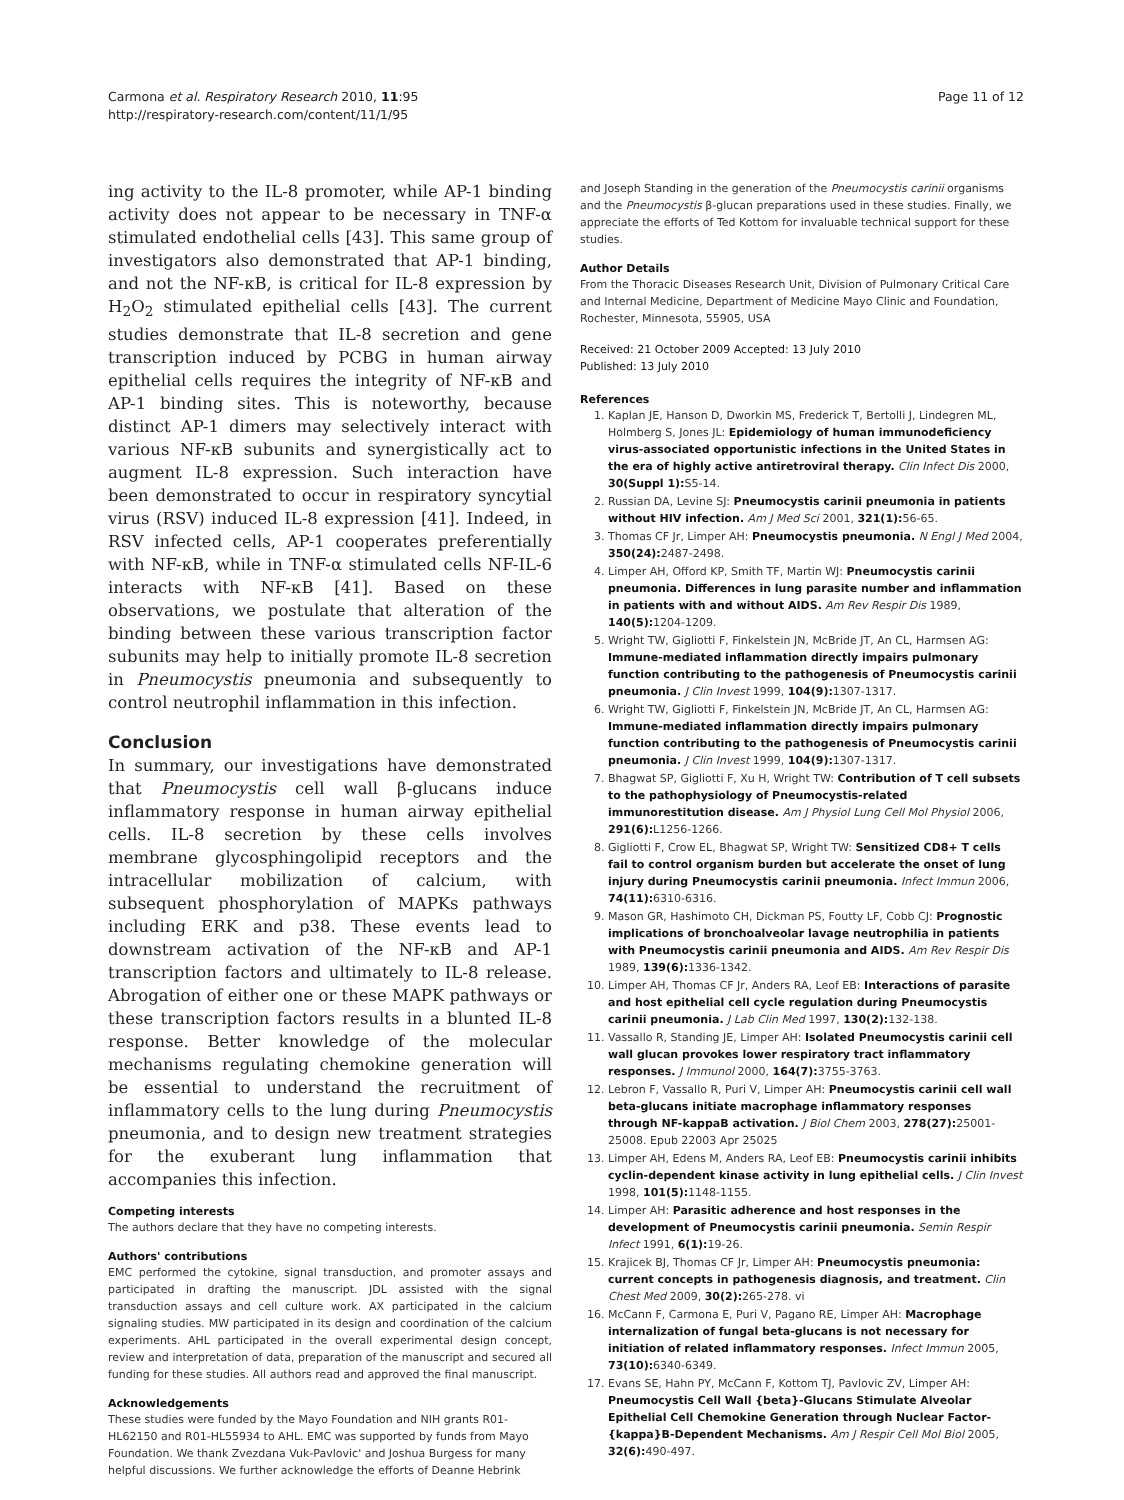Carmona et al. Respiratory Research 2010, 11:95
http://respiratory-research.com/content/11/1/95
Page 11 of 12
ing activity to the IL-8 promoter, while AP-1 binding activity does not appear to be necessary in TNF-α stimulated endothelial cells [43]. This same group of investigators also demonstrated that AP-1 binding, and not the NF-κB, is critical for IL-8 expression by H<sub>2</sub>O<sub>2</sub> stimulated epithelial cells [43]. The current studies demonstrate that IL-8 secretion and gene transcription induced by PCBG in human airway epithelial cells requires the integrity of NF-κB and AP-1 binding sites. This is noteworthy, because distinct AP-1 dimers may selectively interact with various NF-κB subunits and synergistically act to augment IL-8 expression. Such interaction have been demonstrated to occur in respiratory syncytial virus (RSV) induced IL-8 expression [41]. Indeed, in RSV infected cells, AP-1 cooperates preferentially with NF-κB, while in TNF-α stimulated cells NF-IL-6 interacts with NF-κB [41]. Based on these observations, we postulate that alteration of the binding between these various transcription factor subunits may help to initially promote IL-8 secretion in Pneumocystis pneumonia and subsequently to control neutrophil inflammation in this infection.
Conclusion
In summary, our investigations have demonstrated that Pneumocystis cell wall β-glucans induce inflammatory response in human airway epithelial cells. IL-8 secretion by these cells involves membrane glycosphingolipid receptors and the intracellular mobilization of calcium, with subsequent phosphorylation of MAPKs pathways including ERK and p38. These events lead to downstream activation of the NF-κB and AP-1 transcription factors and ultimately to IL-8 release. Abrogation of either one or these MAPK pathways or these transcription factors results in a blunted IL-8 response. Better knowledge of the molecular mechanisms regulating chemokine generation will be essential to understand the recruitment of inflammatory cells to the lung during Pneumocystis pneumonia, and to design new treatment strategies for the exuberant lung inflammation that accompanies this infection.
Competing interests
The authors declare that they have no competing interests.
Authors' contributions
EMC performed the cytokine, signal transduction, and promoter assays and participated in drafting the manuscript. JDL assisted with the signal transduction assays and cell culture work. AX participated in the calcium signaling studies. MW participated in its design and coordination of the calcium experiments. AHL participated in the overall experimental design concept, review and interpretation of data, preparation of the manuscript and secured all funding for these studies. All authors read and approved the final manuscript.
Acknowledgements
These studies were funded by the Mayo Foundation and NIH grants R01-HL62150 and R01-HL55934 to AHL. EMC was supported by funds from Mayo Foundation. We thank Zvezdana Vuk-Pavlovic' and Joshua Burgess for many helpful discussions. We further acknowledge the efforts of Deanne Hebrink
and Joseph Standing in the generation of the Pneumocystis carinii organisms and the Pneumocystis β-glucan preparations used in these studies. Finally, we appreciate the efforts of Ted Kottom for invaluable technical support for these studies.
Author Details
From the Thoracic Diseases Research Unit, Division of Pulmonary Critical Care and Internal Medicine, Department of Medicine Mayo Clinic and Foundation, Rochester, Minnesota, 55905, USA
Received: 21 October 2009 Accepted: 13 July 2010
Published: 13 July 2010
References
1. Kaplan JE, Hanson D, Dworkin MS, Frederick T, Bertolli J, Lindegren ML, Holmberg S, Jones JL: Epidemiology of human immunodeficiency virus-associated opportunistic infections in the United States in the era of highly active antiretroviral therapy. Clin Infect Dis 2000, 30(Suppl 1): S5-14.
2. Russian DA, Levine SJ: Pneumocystis carinii pneumonia in patients without HIV infection. Am J Med Sci 2001, 321(1): 56-65.
3. Thomas CF Jr, Limper AH: Pneumocystis pneumonia. N Engl J Med 2004, 350(24): 2487-2498.
4. Limper AH, Offord KP, Smith TF, Martin WJ: Pneumocystis carinii pneumonia. Differences in lung parasite number and inflammation in patients with and without AIDS. Am Rev Respir Dis 1989, 140(5): 1204-1209.
5. Wright TW, Gigliotti F, Finkelstein JN, McBride JT, An CL, Harmsen AG: Immune-mediated inflammation directly impairs pulmonary function contributing to the pathogenesis of Pneumocystis carinii pneumonia. J Clin Invest 1999, 104(9): 1307-1317.
6. Wright TW, Gigliotti F, Finkelstein JN, McBride JT, An CL, Harmsen AG: Immune-mediated inflammation directly impairs pulmonary function contributing to the pathogenesis of Pneumocystis carinii pneumonia. J Clin Invest 1999, 104(9): 1307-1317.
7. Bhagwat SP, Gigliotti F, Xu H, Wright TW: Contribution of T cell subsets to the pathophysiology of Pneumocystis-related immunorestitution disease. Am J Physiol Lung Cell Mol Physiol 2006, 291(6): L1256-1266.
8. Gigliotti F, Crow EL, Bhagwat SP, Wright TW: Sensitized CD8+ T cells fail to control organism burden but accelerate the onset of lung injury during Pneumocystis carinii pneumonia. Infect Immun 2006, 74(11): 6310-6316.
9. Mason GR, Hashimoto CH, Dickman PS, Foutty LF, Cobb CJ: Prognostic implications of bronchoalveolar lavage neutrophilia in patients with Pneumocystis carinii pneumonia and AIDS. Am Rev Respir Dis 1989, 139(6): 1336-1342.
10. Limper AH, Thomas CF Jr, Anders RA, Leof EB: Interactions of parasite and host epithelial cell cycle regulation during Pneumocystis carinii pneumonia. J Lab Clin Med 1997, 130(2): 132-138.
11. Vassallo R, Standing JE, Limper AH: Isolated Pneumocystis carinii cell wall glucan provokes lower respiratory tract inflammatory responses. J Immunol 2000, 164(7): 3755-3763.
12. Lebron F, Vassallo R, Puri V, Limper AH: Pneumocystis carinii cell wall beta-glucans initiate macrophage inflammatory responses through NF-kappaB activation. J Biol Chem 2003, 278(27): 25001-25008. Epub 22003 Apr 25025
13. Limper AH, Edens M, Anders RA, Leof EB: Pneumocystis carinii inhibits cyclin-dependent kinase activity in lung epithelial cells. J Clin Invest 1998, 101(5): 1148-1155.
14. Limper AH: Parasitic adherence and host responses in the development of Pneumocystis carinii pneumonia. Semin Respir Infect 1991, 6(1): 19-26.
15. Krajicek BJ, Thomas CF Jr, Limper AH: Pneumocystis pneumonia: current concepts in pathogenesis diagnosis, and treatment. Clin Chest Med 2009, 30(2): 265-278. vi
16. McCann F, Carmona E, Puri V, Pagano RE, Limper AH: Macrophage internalization of fungal beta-glucans is not necessary for initiation of related inflammatory responses. Infect Immun 2005, 73(10): 6340-6349.
17. Evans SE, Hahn PY, McCann F, Kottom TJ, Pavlovic ZV, Limper AH: Pneumocystis Cell Wall {beta}-Glucans Stimulate Alveolar Epithelial Cell Chemokine Generation through Nuclear Factor-{kappa}B-Dependent Mechanisms. Am J Respir Cell Mol Biol 2005, 32(6): 490-497.